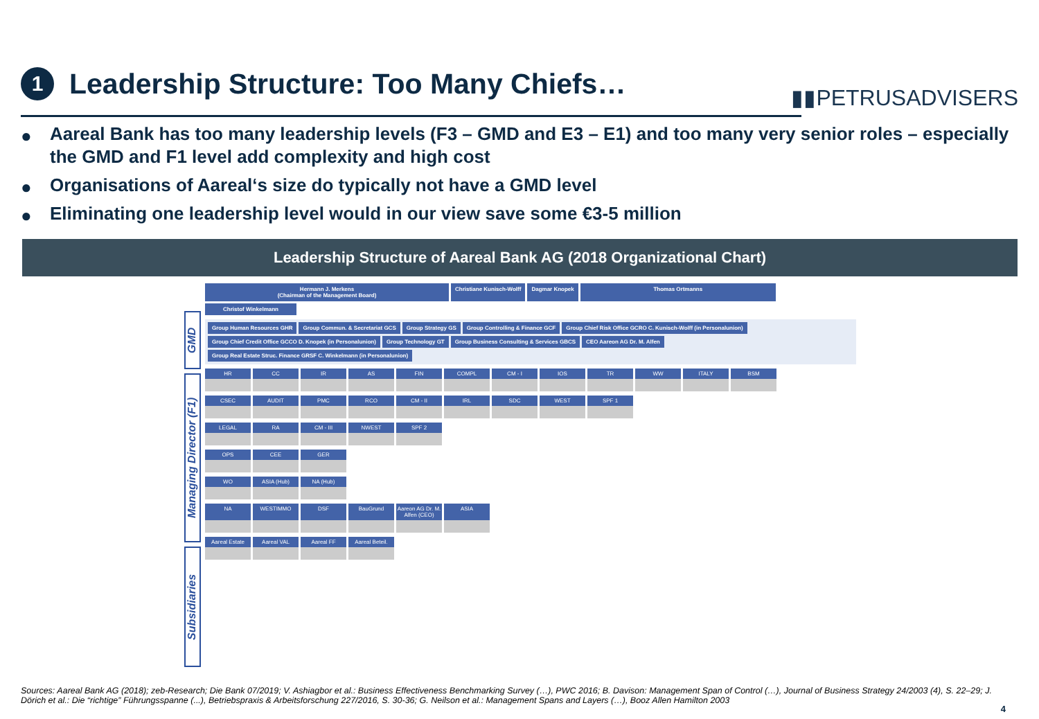1
Leadership Structure: Too Many Chiefs…
▮▮PETRUSADVISERS
● Aareal Bank has too many leadership levels (F3 – GMD and E3 – E1) and too many very senior roles – especially the GMD and F1 level add complexity and high cost
● Organisations of Aareal‘s size do typically not have a GMD level
● Eliminating one leadership level would in our view save some €3-5 million
Leadership Structure of Aareal Bank AG (2018 Organizational Chart)
GMD
Managing Director (F1)
Subsidiaries
Hermann J. Merkens
(Chairman of the Management Board)
Christiane Kunisch-Wolff
Dagmar Knopek
Thomas Ortmanns
Christof Winkelmann
Group Human Resources GHR
Group Commun. & Secretariat GCS
Group Strategy GS
Group Controlling & Finance GCF
Group Chief Risk Office GCRO C. Kunisch-Wolff (in Personalunion)
Group Chief Credit Office GCCO D. Knopek (in Personalunion)
Group Technology GT
Group Business Consulting & Services GBCS
CEO Aareon AG Dr. M. Alfen
Group Real Estate Struc. Finance GRSF C. Winkelmann (in Personalunion)
HR
CC
IR
AS
FIN
COMPL
CM - I
IOS
TR
WW
ITALY
BSM
CSEC
AUDIT
PMC
RCO
CM - II
IRL
SDC
WEST
SPF 1
LEGAL
RA
CM - III
NWEST
SPF 2
OPS
CEE
GER
WO
ASIA (Hub)
NA (Hub)
NA
WESTIMMO
DSF
BauGrund
Aareon AG Dr. M. Alfen (CEO)
ASIA
Aareal Estate
Aareal VAL
Aareal FF
Aareal Beteil.
Sources: Aareal Bank AG (2018); zeb-Research; Die Bank 07/2019; V. Ashiagbor et al.: Business Effectiveness Benchmarking Survey (…), PWC 2016; B. Davison: Management Span of Control (…), Journal of Business Strategy 24/2003 (4), S. 22–29; J. Dörich et al.: Die “richtige” Führungsspanne (...), Betriebspraxis & Arbeitsforschung 227/2016, S. 30-36; G. Neilson et al.: Management Spans and Layers (…), Booz Allen Hamilton 2003
4